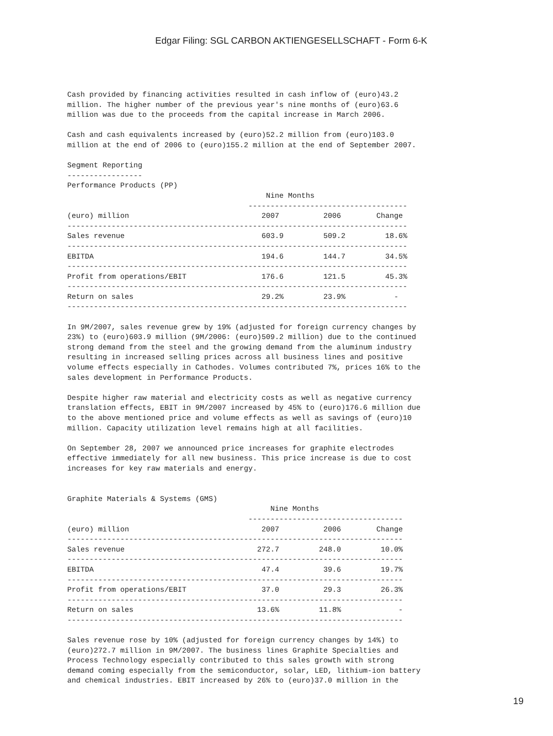Edgar Filing: SGL CARBON AKTIENGESELLSCHAFT - Form 6-K
Cash provided by financing activities resulted in cash inflow of (euro)43.2 million. The higher number of the previous year's nine months of (euro)63.6 million was due to the proceeds from the capital increase in March 2006. Cash and cash equivalents increased by (euro)52.2 million from (euro)103.0 million at the end of 2006 to (euro)155.2 million at the end of September 2007. Segment Reporting ----------------- Performance Products (PP) Nine Months ------------------------------------ (euro) million 2007 2006 Change ----------------------------------------------------------------------------- Sales revenue 603.9 509.2 18.6% ----------------------------------------------------------------------------- EBITDA 194.6 144.7 34.5% ----------------------------------------------------------------------------- Profit from operations/EBIT 176.6 121.5 45.3% ----------------------------------------------------------------------------- Return on sales 29.2% 23.9% - ----------------------------------------------------------------------------- In 9M/2007, sales revenue grew by 19% (adjusted for foreign currency changes by 23%) to (euro)603.9 million (9M/2006: (euro)509.2 million) due to the continued strong demand from the steel and the growing demand from the aluminum industry resulting in increased selling prices across all business lines and positive volume effects especially in Cathodes. Volumes contributed 7%, prices 16% to the sales development in Performance Products. Despite higher raw material and electricity costs as well as negative currency translation effects, EBIT in 9M/2007 increased by 45% to (euro)176.6 million due to the above mentioned price and volume effects as well as savings of (euro)10 million. Capacity utilization level remains high at all facilities. On September 28, 2007 we announced price increases for graphite electrodes effective immediately for all new business. This price increase is due to cost increases for key raw materials and energy. Graphite Materials & Systems (GMS) Nine Months ----------------------------------- (euro) million 2007 2006 Change ---------------------------------------------------------------------------- Sales revenue 272.7 248.0 10.0% ---------------------------------------------------------------------------- EBITDA 47.4 39.6 19.7% ---------------------------------------------------------------------------- Profit from operations/EBIT 37.0 29.3 26.3% ---------------------------------------------------------------------------- Return on sales 13.6% 11.8% - ---------------------------------------------------------------------------- Sales revenue rose by 10% (adjusted for foreign currency changes by 14%) to (euro)272.7 million in 9M/2007. The business lines Graphite Specialties and Process Technology especially contributed to this sales growth with strong demand coming especially from the semiconductor, solar, LED, lithium-ion battery and chemical industries. EBIT increased by 26% to (euro)37.0 million in the
19